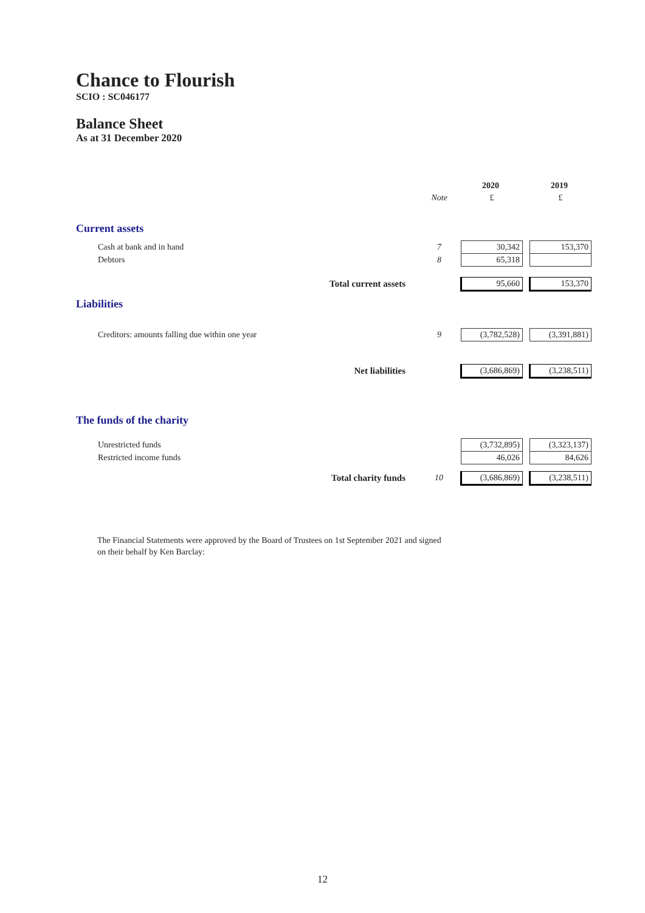Chance to Flourish
SCIO : SC046177
Balance Sheet
As at 31 December 2020
| | | | 2020 | | 2019 |
| | | Note | £ | | £ |
| Current assets | | | | | |
| Cash at bank and in hand | | 7 | 30,342 | | 153,370 |
| Debtors | | 8 | 65,318 | | |
| | Total current assets | | 95,660 | | 153,370 |
| Liabilities | | | | | |
| Creditors: amounts falling due within one year | | 9 | (3,782,528) | | (3,391,881) |
| | Net liabilities | | (3,686,869) | | (3,238,511) |
| The funds of the charity | | | | | |
| Unrestricted funds | | | (3,732,895) | | (3,323,137) |
| Restricted income funds | | | 46,026 | | 84,626 |
| | Total charity funds | 10 | (3,686,869) | | (3,238,511) |
The Financial Statements were approved by the Board of Trustees on 1st September 2021 and signed on their behalf by Ken Barclay:
12